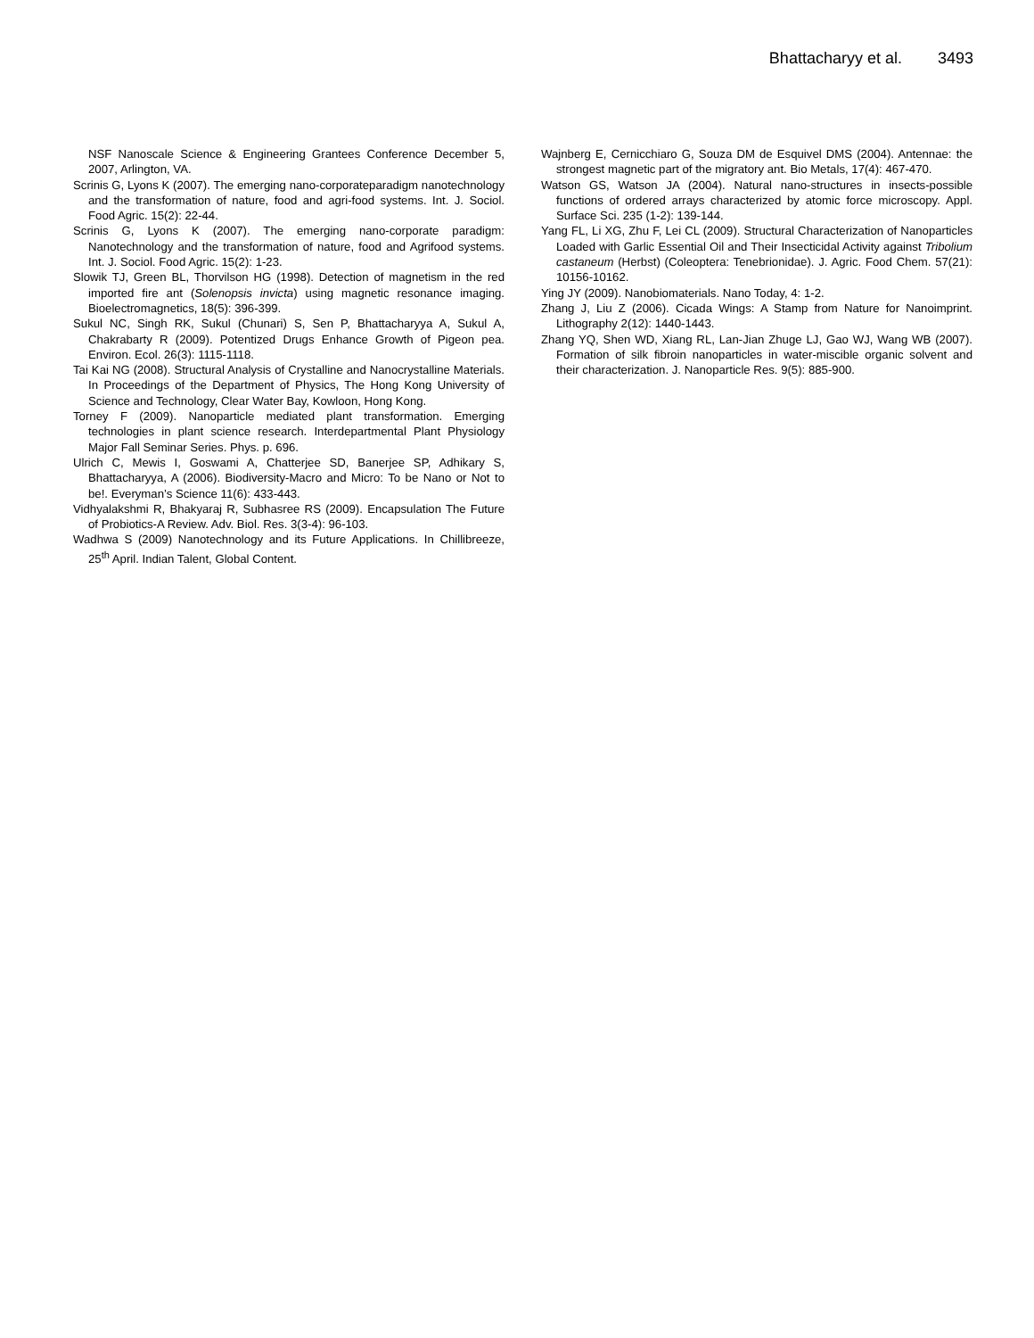Bhattacharyy et al. 3493
NSF Nanoscale Science & Engineering Grantees Conference December 5, 2007, Arlington, VA.
Scrinis G, Lyons K (2007). The emerging nano-corporateparadigm nanotechnology and the transformation of nature, food and agri-food systems. Int. J. Sociol. Food Agric. 15(2): 22-44.
Scrinis G, Lyons K (2007). The emerging nano-corporate paradigm: Nanotechnology and the transformation of nature, food and Agrifood systems. Int. J. Sociol. Food Agric. 15(2): 1-23.
Slowik TJ, Green BL, Thorvilson HG (1998). Detection of magnetism in the red imported fire ant (Solenopsis invicta) using magnetic resonance imaging. Bioelectromagnetics, 18(5): 396-399.
Sukul NC, Singh RK, Sukul (Chunari) S, Sen P, Bhattacharyya A, Sukul A, Chakrabarty R (2009). Potentized Drugs Enhance Growth of Pigeon pea. Environ. Ecol. 26(3): 1115-1118.
Tai Kai NG (2008). Structural Analysis of Crystalline and Nanocrystalline Materials. In Proceedings of the Department of Physics, The Hong Kong University of Science and Technology, Clear Water Bay, Kowloon, Hong Kong.
Torney F (2009). Nanoparticle mediated plant transformation. Emerging technologies in plant science research. Interdepartmental Plant Physiology Major Fall Seminar Series. Phys. p. 696.
Ulrich C, Mewis I, Goswami A, Chatterjee SD, Banerjee SP, Adhikary S, Bhattacharyya, A (2006). Biodiversity-Macro and Micro: To be Nano or Not to be!. Everyman’s Science 11(6): 433-443.
Vidhyalakshmi R, Bhakyaraj R, Subhasree RS (2009). Encapsulation The Future of Probiotics-A Review. Adv. Biol. Res. 3(3-4): 96-103.
Wadhwa S (2009) Nanotechnology and its Future Applications. In Chillibreeze, 25<sup>th</sup> April. Indian Talent, Global Content.
Wajnberg E, Cernicchiaro G, Souza DM de Esquivel DMS (2004). Antennae: the strongest magnetic part of the migratory ant. Bio Metals, 17(4): 467-470.
Watson GS, Watson JA (2004). Natural nano-structures in insects-possible functions of ordered arrays characterized by atomic force microscopy. Appl. Surface Sci. 235 (1-2): 139-144.
Yang FL, Li XG, Zhu F, Lei CL (2009). Structural Characterization of Nanoparticles Loaded with Garlic Essential Oil and Their Insecticidal Activity against Tribolium castaneum (Herbst) (Coleoptera: Tenebrionidae). J. Agric. Food Chem. 57(21): 10156-10162.
Ying JY (2009). Nanobiomaterials. Nano Today, 4: 1-2.
Zhang J, Liu Z (2006). Cicada Wings: A Stamp from Nature for Nanoimprint. Lithography 2(12): 1440-1443.
Zhang YQ, Shen WD, Xiang RL, Lan-Jian Zhuge LJ, Gao WJ, Wang WB (2007). Formation of silk fibroin nanoparticles in water-miscible organic solvent and their characterization. J. Nanoparticle Res. 9(5): 885-900.